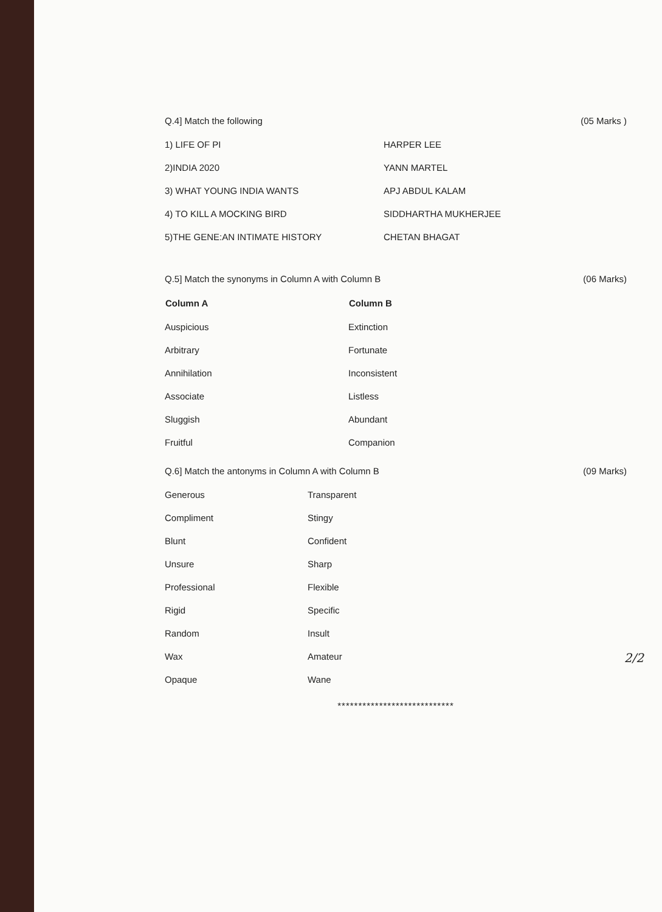Q.4] Match the following (05 Marks )
| 1) LIFE OF PI | HARPER LEE |
| 2)INDIA 2020 | YANN MARTEL |
| 3) WHAT YOUNG INDIA WANTS | APJ ABDUL KALAM |
| 4) TO KILL A MOCKING BIRD | SIDDHARTHA MUKHERJEE |
| 5)THE GENE:AN INTIMATE HISTORY | CHETAN BHAGAT |
Q.5] Match the synonyms in Column A with Column B (06 Marks)
| Column A | Column B |
| --- | --- |
| Auspicious | Extinction |
| Arbitrary | Fortunate |
| Annihilation | Inconsistent |
| Associate | Listless |
| Sluggish | Abundant |
| Fruitful | Companion |
Q.6] Match the antonyms in Column A with Column B (09 Marks)
| Generous | Transparent |
| Compliment | Stingy |
| Blunt | Confident |
| Unsure | Sharp |
| Professional | Flexible |
| Rigid | Specific |
| Random | Insult |
| Wax | Amateur |
| Opaque | Wane |
****************************
2/2